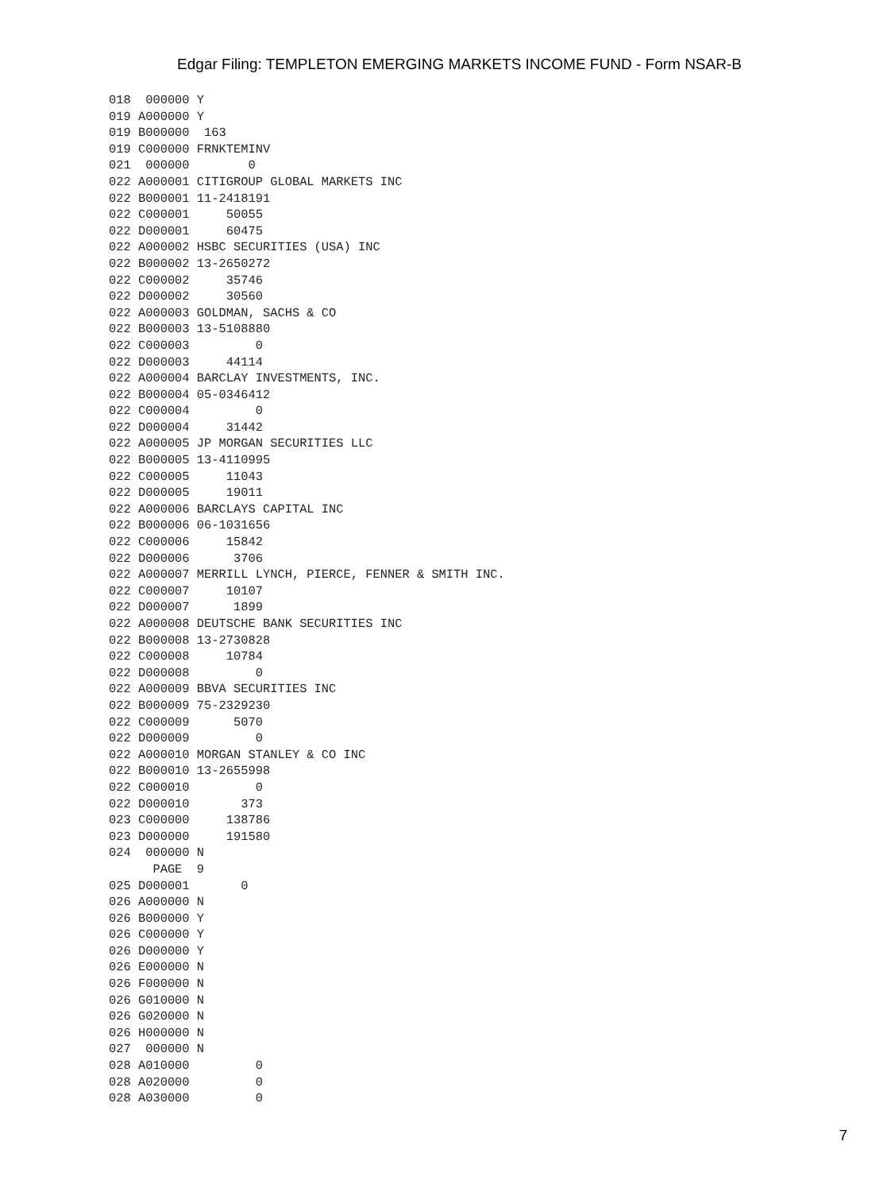Edgar Filing: TEMPLETON EMERGING MARKETS INCOME FUND - Form NSAR-B
018  000000 Y
019 A000000 Y
019 B000000  163
019 C000000 FRNKTEMINV
021  000000        0
022 A000001 CITIGROUP GLOBAL MARKETS INC
022 B000001 11-2418191
022 C000001     50055
022 D000001     60475
022 A000002 HSBC SECURITIES (USA) INC
022 B000002 13-2650272
022 C000002     35746
022 D000002     30560
022 A000003 GOLDMAN, SACHS & CO
022 B000003 13-5108880
022 C000003         0
022 D000003     44114
022 A000004 BARCLAY INVESTMENTS, INC.
022 B000004 05-0346412
022 C000004         0
022 D000004     31442
022 A000005 JP MORGAN SECURITIES LLC
022 B000005 13-4110995
022 C000005     11043
022 D000005     19011
022 A000006 BARCLAYS CAPITAL INC
022 B000006 06-1031656
022 C000006     15842
022 D000006      3706
022 A000007 MERRILL LYNCH, PIERCE, FENNER & SMITH INC.
022 C000007     10107
022 D000007      1899
022 A000008 DEUTSCHE BANK SECURITIES INC
022 B000008 13-2730828
022 C000008     10784
022 D000008         0
022 A000009 BBVA SECURITIES INC
022 B000009 75-2329230
022 C000009      5070
022 D000009         0
022 A000010 MORGAN STANLEY & CO INC
022 B000010 13-2655998
022 C000010         0
022 D000010       373
023 C000000     138786
023 D000000     191580
024  000000 N
      PAGE  9
025 D000001       0
026 A000000 N
026 B000000 Y
026 C000000 Y
026 D000000 Y
026 E000000 N
026 F000000 N
026 G010000 N
026 G020000 N
026 H000000 N
027  000000 N
028 A010000         0
028 A020000         0
028 A030000         0
7